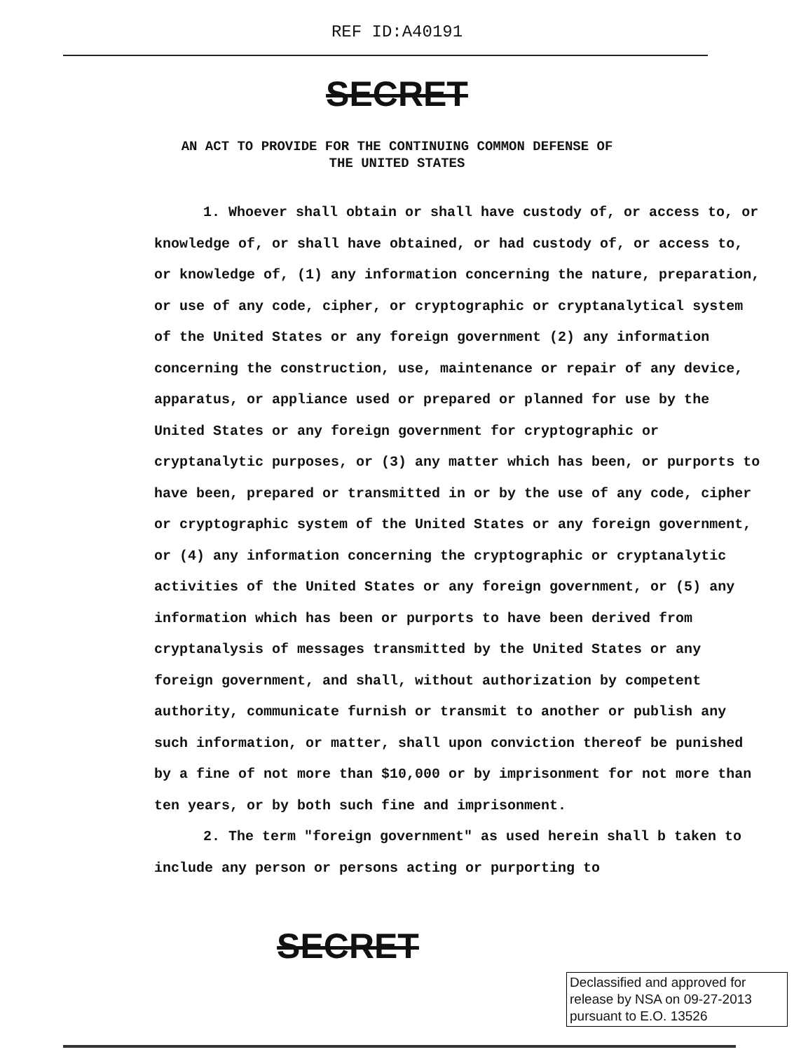REF ID:A40191
SECRET
AN ACT TO PROVIDE FOR THE CONTINUING COMMON DEFENSE OF
THE UNITED STATES
1. Whoever shall obtain or shall have custody of, or access to, or knowledge of, or shall have obtained, or had custody of, or access to, or knowledge of, (1) any information concerning the nature, preparation, or use of any code, cipher, or cryptographic or cryptanalytical system of the United States or any foreign government (2) any information concerning the construction, use, maintenance or repair of any device, apparatus, or appliance used or prepared or planned for use by the United States or any foreign government for cryptographic or cryptanalytic purposes, or (3) any matter which has been, or purports to have been, prepared or transmitted in or by the use of any code, cipher or cryptographic system of the United States or any foreign government, or (4) any information concerning the cryptographic or cryptanalytic activities of the United States or any foreign government, or (5) any information which has been or purports to have been derived from cryptanalysis of messages transmitted by the United States or any foreign government, and shall, without authorization by competent authority, communicate furnish or transmit to another or publish any such information, or matter, shall upon conviction thereof be punished by a fine of not more than $10,000 or by imprisonment for not more than ten years, or by both such fine and imprisonment.
2. The term "foreign government" as used herein shall b taken to include any person or persons acting or purporting to
SECRET
Declassified and approved for release by NSA on 09-27-2013 pursuant to E.O. 13526